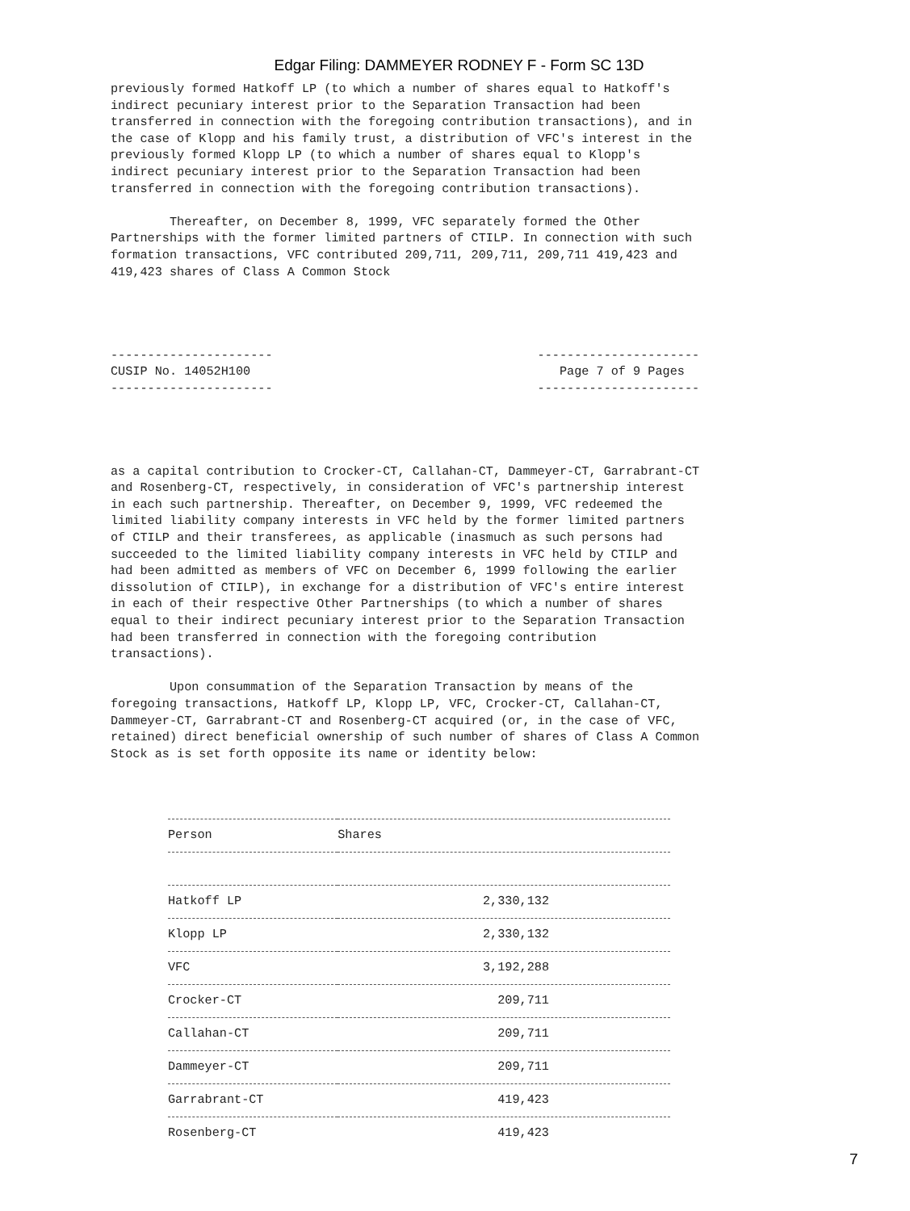Edgar Filing: DAMMEYER RODNEY F - Form SC 13D
previously formed Hatkoff LP (to which a number of shares equal to Hatkoff's
indirect pecuniary interest prior to the Separation Transaction had been
transferred in connection with the foregoing contribution transactions), and in
the case of Klopp and his family trust, a distribution of VFC's interest in the
previously formed Klopp LP (to which a number of shares equal to Klopp's
indirect pecuniary interest prior to the Separation Transaction had been
transferred in connection with the foregoing contribution transactions).

        Thereafter, on December 8, 1999, VFC separately formed the Other
Partnerships with the former limited partners of CTILP. In connection with such
formation transactions, VFC contributed 209,711, 209,711, 209,711 419,423 and
419,423 shares of Class A Common Stock




----------------------                                    ----------------------
CUSIP No. 14052H100                                          Page 7 of 9 Pages
----------------------                                    ----------------------




as a capital contribution to Crocker-CT, Callahan-CT, Dammeyer-CT, Garrabrant-CT
and Rosenberg-CT, respectively, in consideration of VFC's partnership interest
in each such partnership. Thereafter, on December 9, 1999, VFC redeemed the
limited liability company interests in VFC held by the former limited partners
of CTILP and their transferees, as applicable (inasmuch as such persons had
succeeded to the limited liability company interests in VFC held by CTILP and
had been admitted as members of VFC on December 6, 1999 following the earlier
dissolution of CTILP), in exchange for a distribution of VFC's entire interest
in each of their respective Other Partnerships (to which a number of shares
equal to their indirect pecuniary interest prior to the Separation Transaction
had been transferred in connection with the foregoing contribution
transactions).

        Upon consummation of the Separation Transaction by means of the
foregoing transactions, Hatkoff LP, Klopp LP, VFC, Crocker-CT, Callahan-CT,
Dammeyer-CT, Garrabrant-CT and Rosenberg-CT acquired (or, in the case of VFC,
retained) direct beneficial ownership of such number of shares of Class A Common
Stock as is set forth opposite its name or identity below:
| Person | Shares |
| --- | --- |
| Hatkoff LP | 2,330,132 |
| Klopp LP | 2,330,132 |
| VFC | 3,192,288 |
| Crocker-CT | 209,711 |
| Callahan-CT | 209,711 |
| Dammeyer-CT | 209,711 |
| Garrabrant-CT | 419,423 |
| Rosenberg-CT | 419,423 |
7